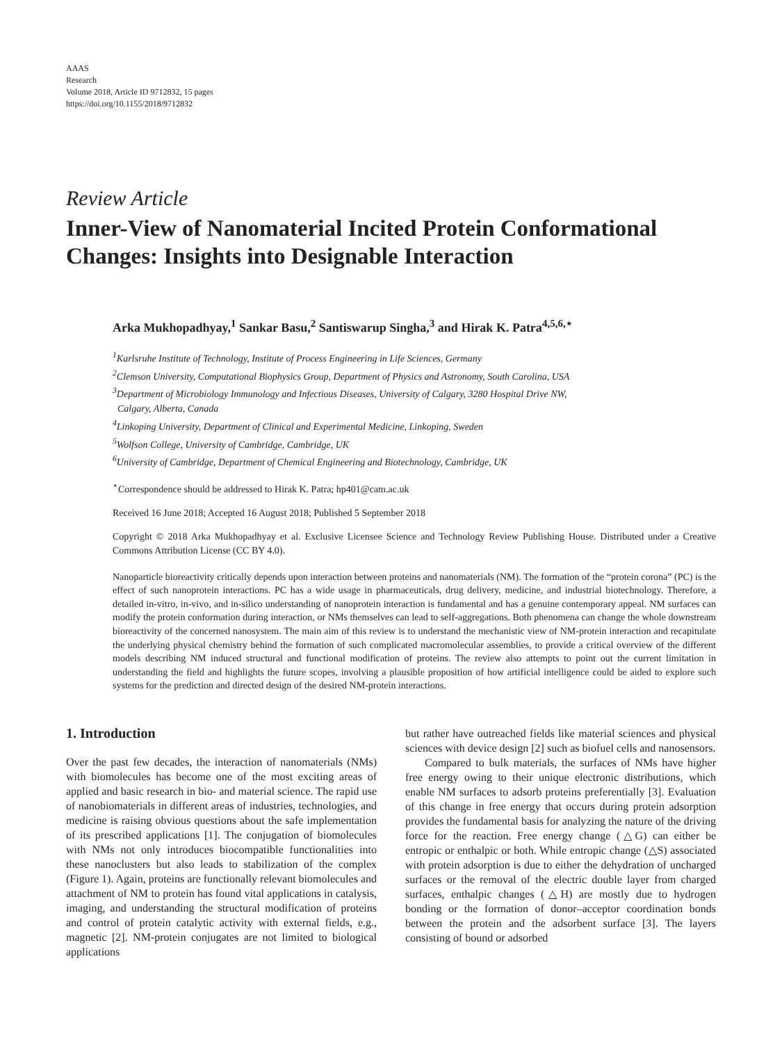AAAS
Research
Volume 2018, Article ID 9712832, 15 pages
https://doi.org/10.1155/2018/9712832
Review Article
Inner-View of Nanomaterial Incited Protein Conformational Changes: Insights into Designable Interaction
Arka Mukhopadhyay,<sup>1</sup> Sankar Basu,<sup>2</sup> Santiswarup Singha,<sup>3</sup> and Hirak K. Patra<sup>4,5,6,⋆</sup>
<sup>1</sup> Karlsruhe Institute of Technology, Institute of Process Engineering in Life Sciences, Germany
<sup>2</sup> Clemson University, Computational Biophysics Group, Department of Physics and Astronomy, South Carolina, USA
<sup>3</sup> Department of Microbiology Immunology and Infectious Diseases, University of Calgary, 3280 Hospital Drive NW,
Calgary, Alberta, Canada
<sup>4</sup> Linkoping University, Department of Clinical and Experimental Medicine, Linkoping, Sweden
<sup>5</sup> Wolfson College, University of Cambridge, Cambridge, UK
<sup>6</sup> University of Cambridge, Department of Chemical Engineering and Biotechnology, Cambridge, UK
<sup>⋆</sup>Correspondence should be addressed to Hirak K. Patra; hp401@cam.ac.uk
Received 16 June 2018; Accepted 16 August 2018; Published 5 September 2018
Copyright © 2018 Arka Mukhopadhyay et al. Exclusive Licensee Science and Technology Review Publishing House. Distributed under a Creative Commons Attribution License (CC BY 4.0).
Nanoparticle bioreactivity critically depends upon interaction between proteins and nanomaterials (NM). The formation of the “protein corona” (PC) is the effect of such nanoprotein interactions. PC has a wide usage in pharmaceuticals, drug delivery, medicine, and industrial biotechnology. Therefore, a detailed in-vitro, in-vivo, and in-silico understanding of nanoprotein interaction is fundamental and has a genuine contemporary appeal. NM surfaces can modify the protein conformation during interaction, or NMs themselves can lead to self-aggregations. Both phenomena can change the whole downstream bioreactivity of the concerned nanosystem. The main aim of this review is to understand the mechanistic view of NM-protein interaction and recapitulate the underlying physical chemistry behind the formation of such complicated macromolecular assemblies, to provide a critical overview of the different models describing NM induced structural and functional modification of proteins. The review also attempts to point out the current limitation in understanding the field and highlights the future scopes, involving a plausible proposition of how artificial intelligence could be aided to explore such systems for the prediction and directed design of the desired NM-protein interactions.
1. Introduction
Over the past few decades, the interaction of nanomaterials (NMs) with biomolecules has become one of the most exciting areas of applied and basic research in bio- and material science. The rapid use of nanobiomaterials in different areas of industries, technologies, and medicine is raising obvious questions about the safe implementation of its prescribed applications [1]. The conjugation of biomolecules with NMs not only introduces biocompatible functionalities into these nanoclusters but also leads to stabilization of the complex (Figure 1). Again, proteins are functionally relevant biomolecules and attachment of NM to protein has found vital applications in catalysis, imaging, and understanding the structural modification of proteins and control of protein catalytic activity with external fields, e.g., magnetic [2]. NM-protein conjugates are not limited to biological applications
but rather have outreached fields like material sciences and physical sciences with device design [2] such as biofuel cells and nanosensors.
Compared to bulk materials, the surfaces of NMs have higher free energy owing to their unique electronic distributions, which enable NM surfaces to adsorb proteins preferentially [3]. Evaluation of this change in free energy that occurs during protein adsorption provides the fundamental basis for analyzing the nature of the driving force for the reaction. Free energy change (△G) can either be entropic or enthalpic or both. While entropic change (△S) associated with protein adsorption is due to either the dehydration of uncharged surfaces or the removal of the electric double layer from charged surfaces, enthalpic changes (△H) are mostly due to hydrogen bonding or the formation of donor–acceptor coordination bonds between the protein and the adsorbent surface [3]. The layers consisting of bound or adsorbed